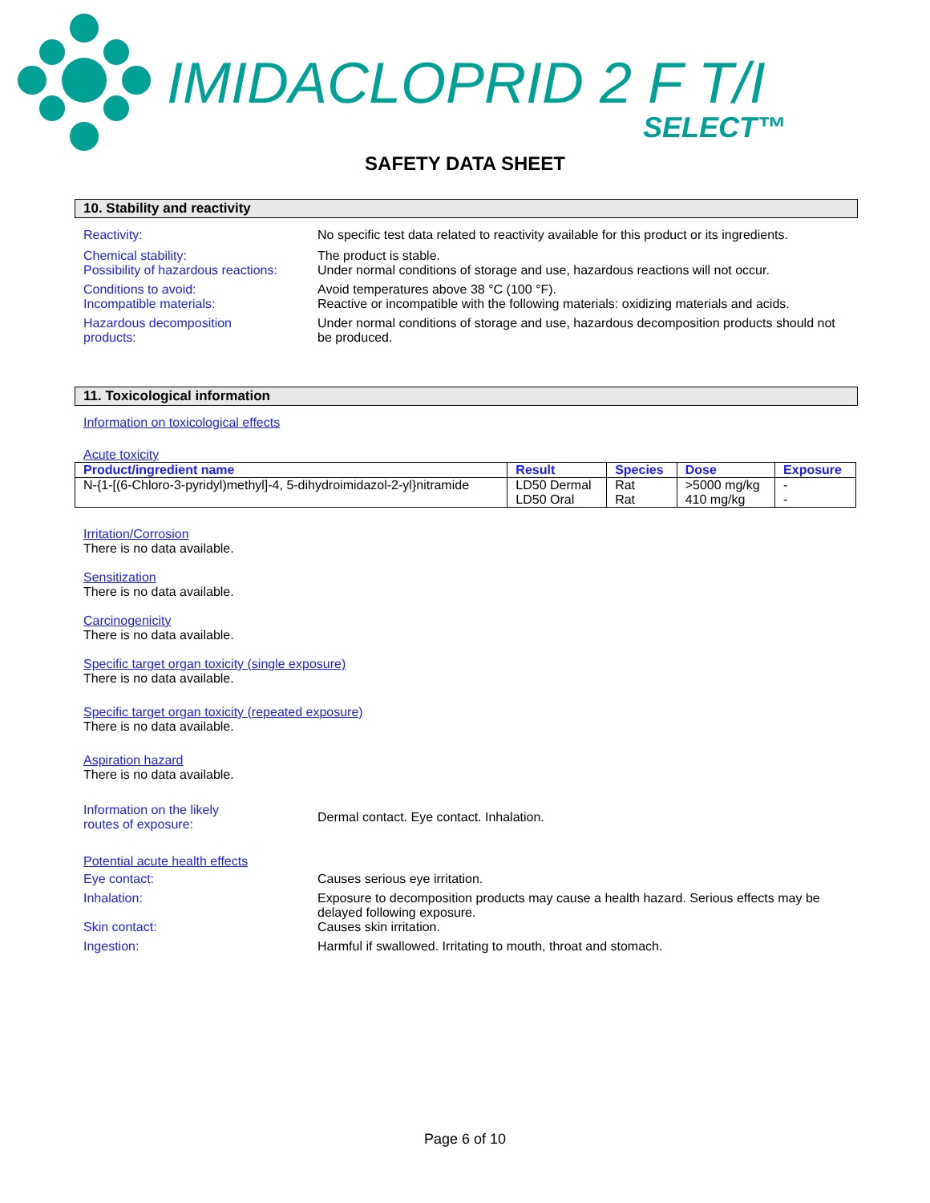IMIDACLOPRID 2 F T/I
SELECT™
SAFETY DATA SHEET
10. Stability and reactivity
Reactivity: No specific test data related to reactivity available for this product or its ingredients.
Chemical stability: The product is stable.
Possibility of hazardous reactions:
Under normal conditions of storage and use, hazardous reactions will not occur.
Conditions to avoid: Avoid temperatures above 38 °C (100 °F).
Incompatible materials: Reactive or incompatible with the following materials: oxidizing materials and acids.
Hazardous decomposition
products:
Under normal conditions of storage and use, hazardous decomposition products should not be produced.
11. Toxicological information
Information on toxicological effects
Acute toxicity
| Product/ingredient name | Result | Species | Dose | Exposure |
| --- | --- | --- | --- | --- |
| N-{1-[(6-Chloro-3-pyridyl)methyl]-4, 5-dihydroimidazol-2-yl}nitramide | LD50 Dermal | Rat | >5000 mg/kg | - |
| | LD50 Oral | Rat | 410 mg/kg | - |
Irritation/Corrosion
There is no data available.
Sensitization
There is no data available.
Carcinogenicity
There is no data available.
Specific target organ toxicity (single exposure)
There is no data available.
Specific target organ toxicity (repeated exposure)
There is no data available.
Aspiration hazard
There is no data available.
Information on the likely
routes of exposure:
Dermal contact. Eye contact. Inhalation.
Potential acute health effects
Eye contact: Causes serious eye irritation.
Inhalation: Exposure to decomposition products may cause a health hazard. Serious effects may be delayed following exposure.
Skin contact: Causes skin irritation.
Ingestion: Harmful if swallowed. Irritating to mouth, throat and stomach.
Page 6 of 10